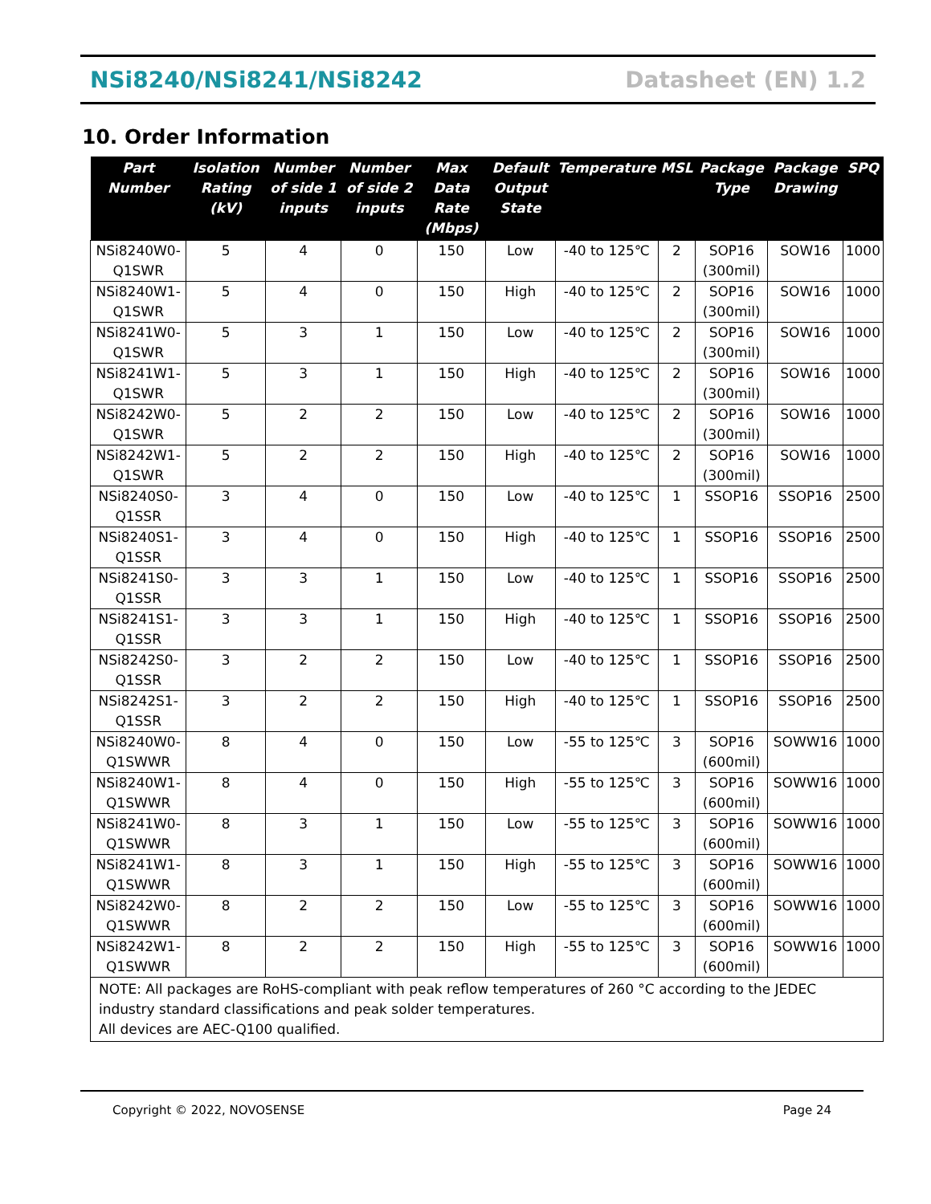NSi8240/NSi8241/NSi8242 Datasheet (EN) 1.2
10. Order Information
| Part Number | Isolation Rating (kV) | Number of side 1 inputs | Number of side 2 inputs | Max Data Rate (Mbps) | Default Output State | Temperature | MSL | Package Type | Package Drawing | SPQ |
| --- | --- | --- | --- | --- | --- | --- | --- | --- | --- | --- |
| NSi8240W0-Q1SWR | 5 | 4 | 0 | 150 | Low | -40 to 125℃ | 2 | SOP16 (300mil) | SOW16 | 1000 |
| NSi8240W1-Q1SWR | 5 | 4 | 0 | 150 | High | -40 to 125℃ | 2 | SOP16 (300mil) | SOW16 | 1000 |
| NSi8241W0-Q1SWR | 5 | 3 | 1 | 150 | Low | -40 to 125℃ | 2 | SOP16 (300mil) | SOW16 | 1000 |
| NSi8241W1-Q1SWR | 5 | 3 | 1 | 150 | High | -40 to 125℃ | 2 | SOP16 (300mil) | SOW16 | 1000 |
| NSi8242W0-Q1SWR | 5 | 2 | 2 | 150 | Low | -40 to 125℃ | 2 | SOP16 (300mil) | SOW16 | 1000 |
| NSi8242W1-Q1SWR | 5 | 2 | 2 | 150 | High | -40 to 125℃ | 2 | SOP16 (300mil) | SOW16 | 1000 |
| NSi8240S0-Q1SSR | 3 | 4 | 0 | 150 | Low | -40 to 125℃ | 1 | SSOP16 | SSOP16 | 2500 |
| NSi8240S1-Q1SSR | 3 | 4 | 0 | 150 | High | -40 to 125℃ | 1 | SSOP16 | SSOP16 | 2500 |
| NSi8241S0-Q1SSR | 3 | 3 | 1 | 150 | Low | -40 to 125℃ | 1 | SSOP16 | SSOP16 | 2500 |
| NSi8241S1-Q1SSR | 3 | 3 | 1 | 150 | High | -40 to 125℃ | 1 | SSOP16 | SSOP16 | 2500 |
| NSi8242S0-Q1SSR | 3 | 2 | 2 | 150 | Low | -40 to 125℃ | 1 | SSOP16 | SSOP16 | 2500 |
| NSi8242S1-Q1SSR | 3 | 2 | 2 | 150 | High | -40 to 125℃ | 1 | SSOP16 | SSOP16 | 2500 |
| NSi8240W0-Q1SWWR | 8 | 4 | 0 | 150 | Low | -55 to 125℃ | 3 | SOP16 (600mil) | SOWW16 | 1000 |
| NSi8240W1-Q1SWWR | 8 | 4 | 0 | 150 | High | -55 to 125℃ | 3 | SOP16 (600mil) | SOWW16 | 1000 |
| NSi8241W0-Q1SWWR | 8 | 3 | 1 | 150 | Low | -55 to 125℃ | 3 | SOP16 (600mil) | SOWW16 | 1000 |
| NSi8241W1-Q1SWWR | 8 | 3 | 1 | 150 | High | -55 to 125℃ | 3 | SOP16 (600mil) | SOWW16 | 1000 |
| NSi8242W0-Q1SWWR | 8 | 2 | 2 | 150 | Low | -55 to 125℃ | 3 | SOP16 (600mil) | SOWW16 | 1000 |
| NSi8242W1-Q1SWWR | 8 | 2 | 2 | 150 | High | -55 to 125℃ | 3 | SOP16 (600mil) | SOWW16 | 1000 |
| NOTE: All packages are RoHS-compliant with peak reflow temperatures of 260 °C according to the JEDEC industry standard classifications and peak solder temperatures. All devices are AEC-Q100 qualified. | | | | | | | | | | |
Copyright © 2022, NOVOSENSE Page 24